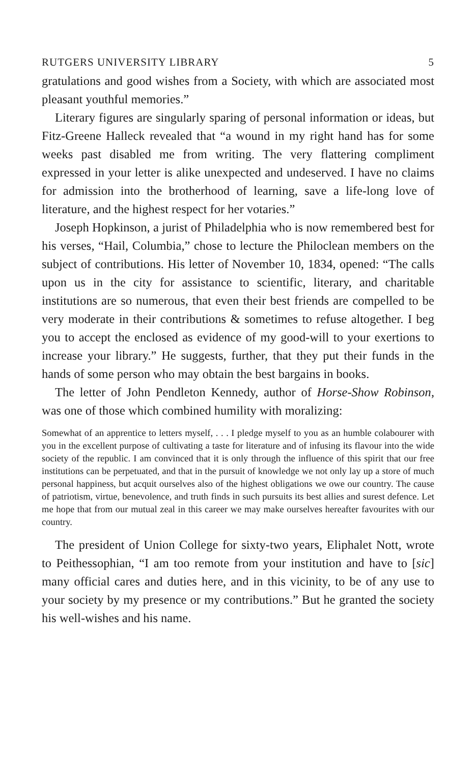RUTGERS UNIVERSITY LIBRARY 5
gratulations and good wishes from a Society, with which are associated most pleasant youthful memories.”
Literary figures are singularly sparing of personal information or ideas, but Fitz-Greene Halleck revealed that “a wound in my right hand has for some weeks past disabled me from writing. The very flattering compliment expressed in your letter is alike unexpected and undeserved. I have no claims for admission into the brotherhood of learning, save a life-long love of literature, and the highest respect for her votaries.”
Joseph Hopkinson, a jurist of Philadelphia who is now remembered best for his verses, “Hail, Columbia,” chose to lecture the Philoclean members on the subject of contributions. His letter of November 10, 1834, opened: “The calls upon us in the city for assistance to scientific, literary, and charitable institutions are so numerous, that even their best friends are compelled to be very moderate in their contributions & sometimes to refuse altogether. I beg you to accept the enclosed as evidence of my good-will to your exertions to increase your library.” He suggests, further, that they put their funds in the hands of some person who may obtain the best bargains in books.
The letter of John Pendleton Kennedy, author of Horse-Show Robinson, was one of those which combined humility with moralizing:
Somewhat of an apprentice to letters myself, . . . I pledge myself to you as an humble colabourer with you in the excellent purpose of cultivating a taste for literature and of infusing its flavour into the wide society of the republic. I am convinced that it is only through the influence of this spirit that our free institutions can be perpetuated, and that in the pursuit of knowledge we not only lay up a store of much personal happiness, but acquit ourselves also of the highest obligations we owe our country. The cause of patriotism, virtue, benevolence, and truth finds in such pursuits its best allies and surest defence. Let me hope that from our mutual zeal in this career we may make ourselves hereafter favourites with our country.
The president of Union College for sixty-two years, Eliphalet Nott, wrote to Peithessophian, “I am too remote from your institution and have to [sic] many official cares and duties here, and in this vicinity, to be of any use to your society by my presence or my contributions.” But he granted the society his well-wishes and his name.